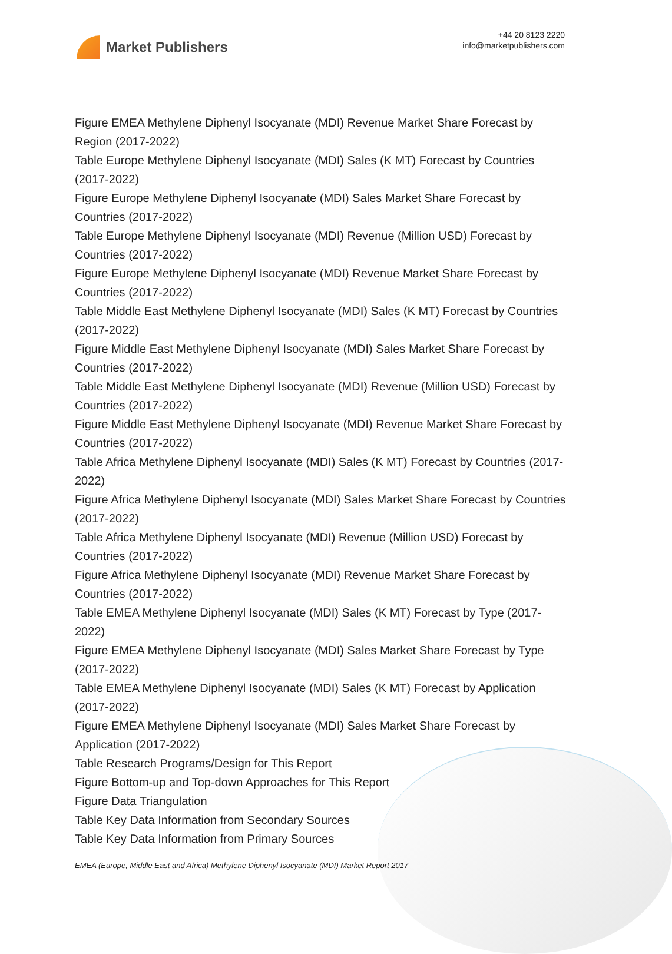Market Publishers
+44 20 8123 2220
info@marketpublishers.com
Figure EMEA Methylene Diphenyl Isocyanate (MDI) Revenue Market Share Forecast by Region (2017-2022)
Table Europe Methylene Diphenyl Isocyanate (MDI) Sales (K MT) Forecast by Countries (2017-2022)
Figure Europe Methylene Diphenyl Isocyanate (MDI) Sales Market Share Forecast by Countries (2017-2022)
Table Europe Methylene Diphenyl Isocyanate (MDI) Revenue (Million USD) Forecast by Countries (2017-2022)
Figure Europe Methylene Diphenyl Isocyanate (MDI) Revenue Market Share Forecast by Countries (2017-2022)
Table Middle East Methylene Diphenyl Isocyanate (MDI) Sales (K MT) Forecast by Countries (2017-2022)
Figure Middle East Methylene Diphenyl Isocyanate (MDI) Sales Market Share Forecast by Countries (2017-2022)
Table Middle East Methylene Diphenyl Isocyanate (MDI) Revenue (Million USD) Forecast by Countries (2017-2022)
Figure Middle East Methylene Diphenyl Isocyanate (MDI) Revenue Market Share Forecast by Countries (2017-2022)
Table Africa Methylene Diphenyl Isocyanate (MDI) Sales (K MT) Forecast by Countries (2017-2022)
Figure Africa Methylene Diphenyl Isocyanate (MDI) Sales Market Share Forecast by Countries (2017-2022)
Table Africa Methylene Diphenyl Isocyanate (MDI) Revenue (Million USD) Forecast by Countries (2017-2022)
Figure Africa Methylene Diphenyl Isocyanate (MDI) Revenue Market Share Forecast by Countries (2017-2022)
Table EMEA Methylene Diphenyl Isocyanate (MDI) Sales (K MT) Forecast by Type (2017-2022)
Figure EMEA Methylene Diphenyl Isocyanate (MDI) Sales Market Share Forecast by Type (2017-2022)
Table EMEA Methylene Diphenyl Isocyanate (MDI) Sales (K MT) Forecast by Application (2017-2022)
Figure EMEA Methylene Diphenyl Isocyanate (MDI) Sales Market Share Forecast by Application (2017-2022)
Table Research Programs/Design for This Report
Figure Bottom-up and Top-down Approaches for This Report
Figure Data Triangulation
Table Key Data Information from Secondary Sources
Table Key Data Information from Primary Sources
EMEA (Europe, Middle East and Africa) Methylene Diphenyl Isocyanate (MDI) Market Report 2017